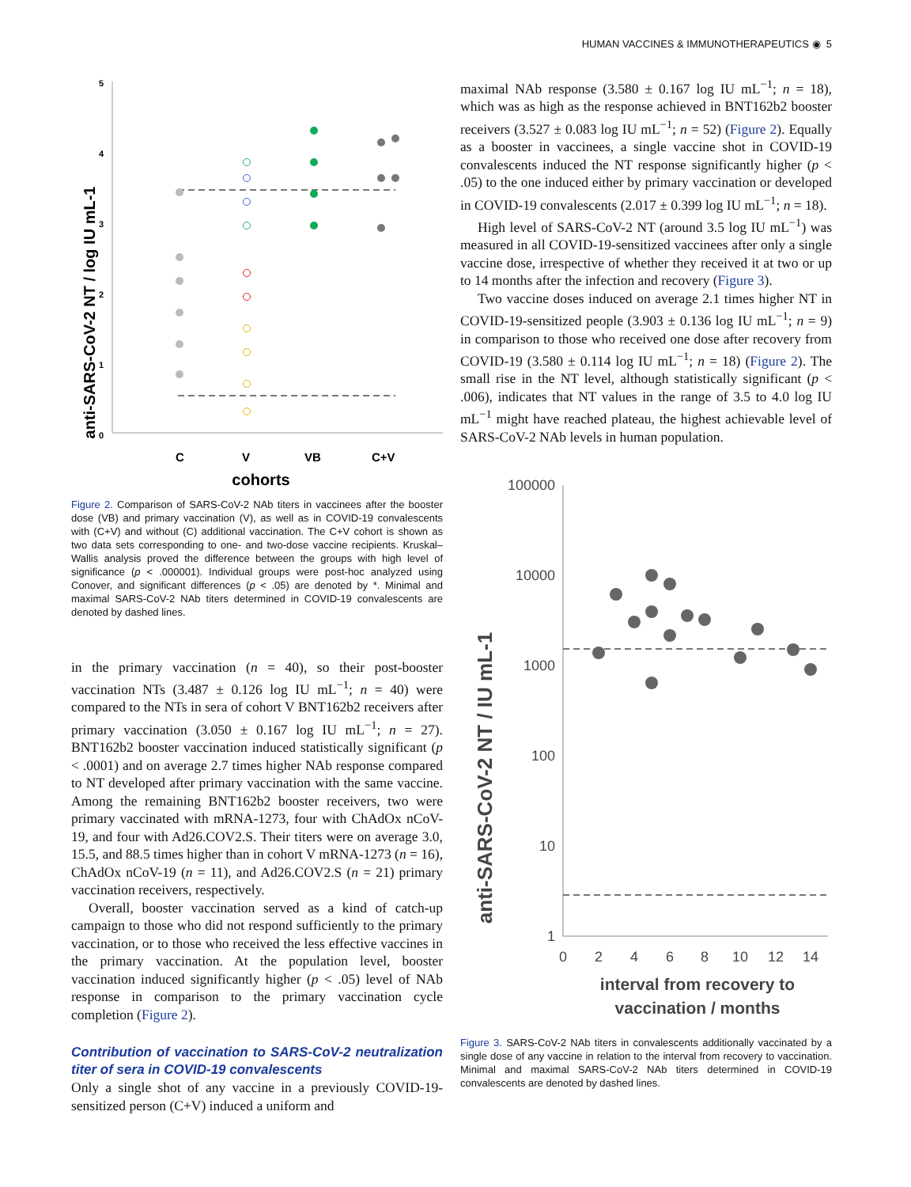HUMAN VACCINES & IMMUNOTHERAPEUTICS ◉ 5
anti-SARS-CoV-2 NT / log IU mL-1
5
4
3
2
1
0
C
V
VB
C+V
cohorts
Figure 2. Comparison of SARS-CoV-2 NAb titers in vaccinees after the booster dose (VB) and primary vaccination (V), as well as in COVID-19 convalescents with (C+V) and without (C) additional vaccination. The C+V cohort is shown as two data sets corresponding to one- and two-dose vaccine recipients. Kruskal–Wallis analysis proved the difference between the groups with high level of significance (p < .000001). Individual groups were post-hoc analyzed using Conover, and significant differences (p < .05) are denoted by *. Minimal and maximal SARS-CoV-2 NAb titers determined in COVID-19 convalescents are denoted by dashed lines.
in the primary vaccination (n = 40), so their post-booster vaccination NTs (3.487 ± 0.126 log IU mL<sup>−1</sup>; n = 40) were compared to the NTs in sera of cohort V BNT162b2 receivers after primary vaccination (3.050 ± 0.167 log IU mL<sup>−1</sup>; n = 27). BNT162b2 booster vaccination induced statistically significant (p < .0001) and on average 2.7 times higher NAb response compared to NT developed after primary vaccination with the same vaccine. Among the remaining BNT162b2 booster receivers, two were primary vaccinated with mRNA-1273, four with ChAdOx nCoV-19, and four with Ad26.COV2.S. Their titers were on average 3.0, 15.5, and 88.5 times higher than in cohort V mRNA-1273 (n = 16), ChAdOx nCoV-19 (n = 11), and Ad26.COV2.S (n = 21) primary vaccination receivers, respectively.
Overall, booster vaccination served as a kind of catch-up campaign to those who did not respond sufficiently to the primary vaccination, or to those who received the less effective vaccines in the primary vaccination. At the population level, booster vaccination induced significantly higher (p < .05) level of NAb response in comparison to the primary vaccination cycle completion (Figure 2).
Contribution of vaccination to SARS-CoV-2 neutralization titer of sera in COVID-19 convalescents
Only a single shot of any vaccine in a previously COVID-19-sensitized person (C+V) induced a uniform and
maximal NAb response (3.580 ± 0.167 log IU mL<sup>−1</sup>; n = 18), which was as high as the response achieved in BNT162b2 booster receivers (3.527 ± 0.083 log IU mL<sup>−1</sup>; n = 52) (Figure 2). Equally as a booster in vaccinees, a single vaccine shot in COVID-19 convalescents induced the NT response significantly higher (p < .05) to the one induced either by primary vaccination or developed in COVID-19 convalescents (2.017 ± 0.399 log IU mL<sup>−1</sup>; n = 18).
High level of SARS-CoV-2 NT (around 3.5 log IU mL<sup>−1</sup>) was measured in all COVID-19-sensitized vaccinees after only a single vaccine dose, irrespective of whether they received it at two or up to 14 months after the infection and recovery (Figure 3).
Two vaccine doses induced on average 2.1 times higher NT in COVID-19-sensitized people (3.903 ± 0.136 log IU mL<sup>−1</sup>; n = 9) in comparison to those who received one dose after recovery from COVID-19 (3.580 ± 0.114 log IU mL<sup>−1</sup>; n = 18) (Figure 2). The small rise in the NT level, although statistically significant (p < .006), indicates that NT values in the range of 3.5 to 4.0 log IU mL<sup>−1</sup> might have reached plateau, the highest achievable level of SARS-CoV-2 NAb levels in human population.
anti-SARS-CoV-2 NT / IU mL-1
100000
10000
1000
100
10
1
0
2
4
6
8
10
12
14
interval from recovery to
vaccination / months
Figure 3. SARS-CoV-2 NAb titers in convalescents additionally vaccinated by a single dose of any vaccine in relation to the interval from recovery to vaccination. Minimal and maximal SARS-CoV-2 NAb titers determined in COVID-19 convalescents are denoted by dashed lines.